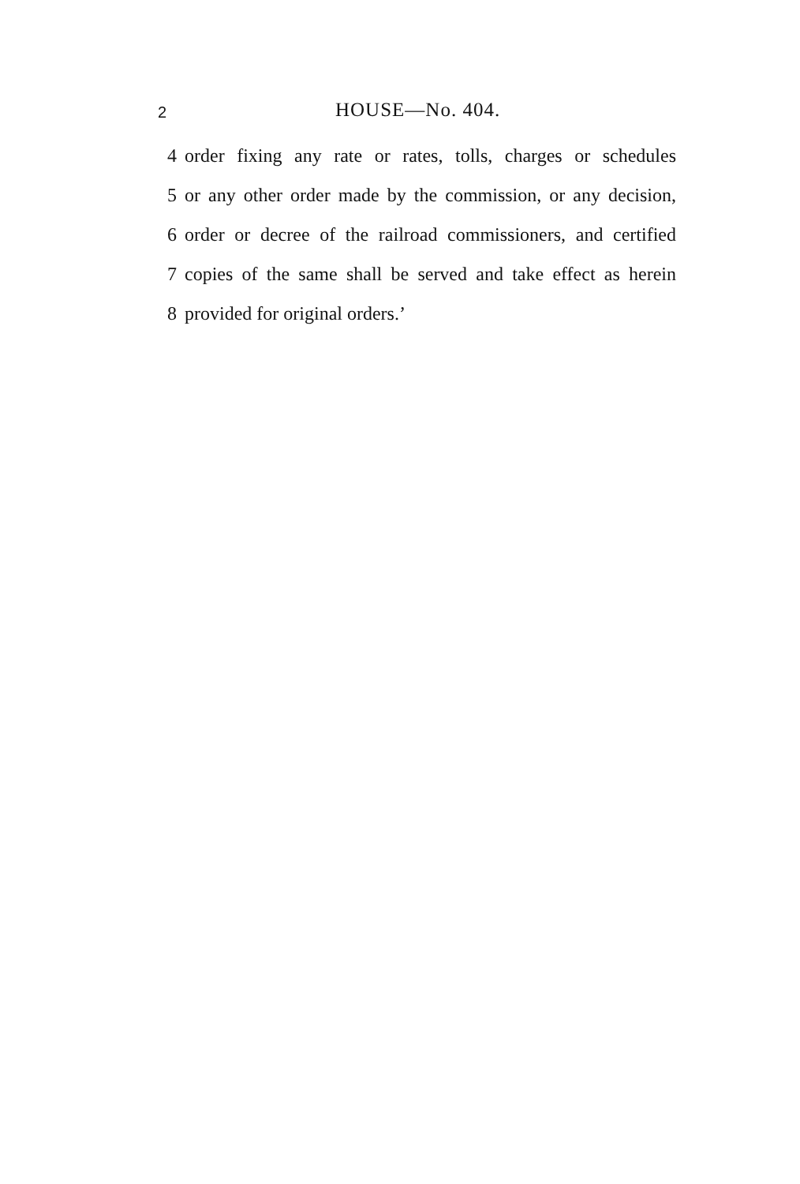2 HOUSE—No. 404.
4 order fixing any rate or rates, tolls, charges or schedules
5 or any other order made by the commission, or any decision,
6 order or decree of the railroad commissioners, and certified
7 copies of the same shall be served and take effect as herein
8 provided for original orders.’